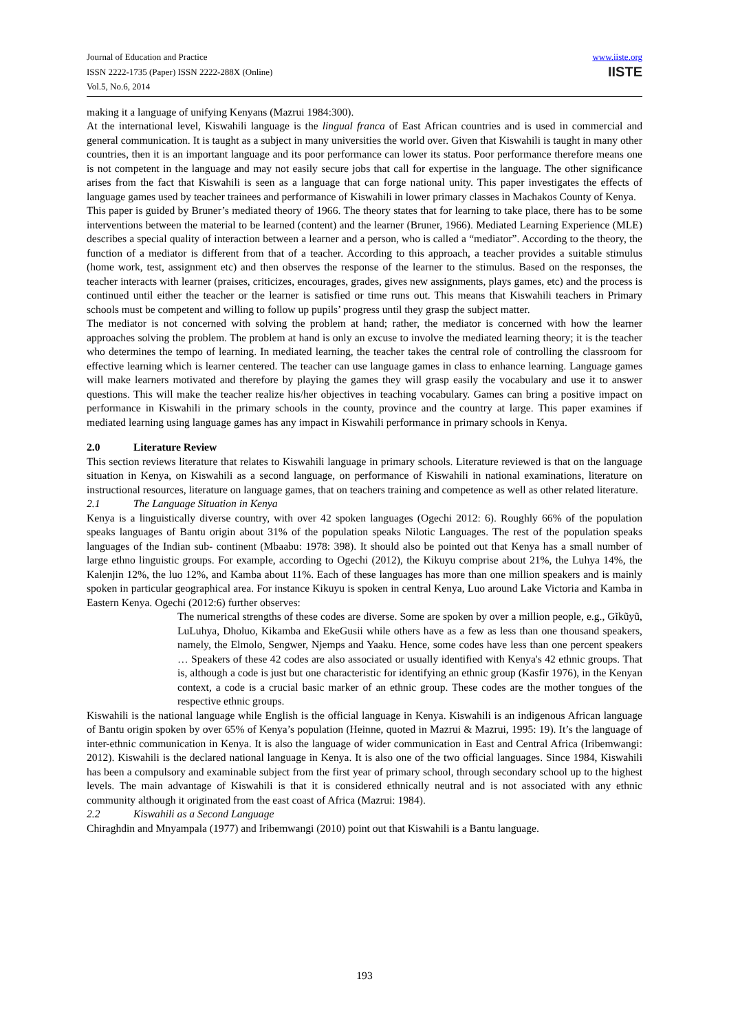Journal of Education and Practice
ISSN 2222-1735 (Paper) ISSN 2222-288X (Online)
Vol.5, No.6, 2014
www.iiste.org
IISTE
making it a language of unifying Kenyans (Mazrui 1984:300).
At the international level, Kiswahili language is the lingual franca of East African countries and is used in commercial and general communication. It is taught as a subject in many universities the world over. Given that Kiswahili is taught in many other countries, then it is an important language and its poor performance can lower its status. Poor performance therefore means one is not competent in the language and may not easily secure jobs that call for expertise in the language. The other significance arises from the fact that Kiswahili is seen as a language that can forge national unity. This paper investigates the effects of language games used by teacher trainees and performance of Kiswahili in lower primary classes in Machakos County of Kenya.
This paper is guided by Bruner’s mediated theory of 1966. The theory states that for learning to take place, there has to be some interventions between the material to be learned (content) and the learner (Bruner, 1966). Mediated Learning Experience (MLE) describes a special quality of interaction between a learner and a person, who is called a “mediator”. According to the theory, the function of a mediator is different from that of a teacher. According to this approach, a teacher provides a suitable stimulus (home work, test, assignment etc) and then observes the response of the learner to the stimulus. Based on the responses, the teacher interacts with learner (praises, criticizes, encourages, grades, gives new assignments, plays games, etc) and the process is continued until either the teacher or the learner is satisfied or time runs out. This means that Kiswahili teachers in Primary schools must be competent and willing to follow up pupils’ progress until they grasp the subject matter.
The mediator is not concerned with solving the problem at hand; rather, the mediator is concerned with how the learner approaches solving the problem. The problem at hand is only an excuse to involve the mediated learning theory; it is the teacher who determines the tempo of learning. In mediated learning, the teacher takes the central role of controlling the classroom for effective learning which is learner centered. The teacher can use language games in class to enhance learning. Language games will make learners motivated and therefore by playing the games they will grasp easily the vocabulary and use it to answer questions. This will make the teacher realize his/her objectives in teaching vocabulary. Games can bring a positive impact on performance in Kiswahili in the primary schools in the county, province and the country at large. This paper examines if mediated learning using language games has any impact in Kiswahili performance in primary schools in Kenya.
2.0 Literature Review
This section reviews literature that relates to Kiswahili language in primary schools. Literature reviewed is that on the language situation in Kenya, on Kiswahili as a second language, on performance of Kiswahili in national examinations, literature on instructional resources, literature on language games, that on teachers training and competence as well as other related literature.
2.1 The Language Situation in Kenya
Kenya is a linguistically diverse country, with over 42 spoken languages (Ogechi 2012: 6). Roughly 66% of the population speaks languages of Bantu origin about 31% of the population speaks Nilotic Languages. The rest of the population speaks languages of the Indian sub- continent (Mbaabu: 1978: 398). It should also be pointed out that Kenya has a small number of large ethno linguistic groups. For example, according to Ogechi (2012), the Kikuyu comprise about 21%, the Luhya 14%, the Kalenjin 12%, the luo 12%, and Kamba about 11%. Each of these languages has more than one million speakers and is mainly spoken in particular geographical area. For instance Kikuyu is spoken in central Kenya, Luo around Lake Victoria and Kamba in Eastern Kenya. Ogechi (2012:6) further observes:
The numerical strengths of these codes are diverse. Some are spoken by over a million people, e.g., Gĩkũyũ, LuLuhya, Dholuo, Kikamba and EkeGusii while others have as a few as less than one thousand speakers, namely, the Elmolo, Sengwer, Njemps and Yaaku. Hence, some codes have less than one percent speakers … Speakers of these 42 codes are also associated or usually identified with Kenya's 42 ethnic groups. That is, although a code is just but one characteristic for identifying an ethnic group (Kasfir 1976), in the Kenyan context, a code is a crucial basic marker of an ethnic group. These codes are the mother tongues of the respective ethnic groups.
Kiswahili is the national language while English is the official language in Kenya. Kiswahili is an indigenous African language of Bantu origin spoken by over 65% of Kenya’s population (Heinne, quoted in Mazrui & Mazrui, 1995: 19). It’s the language of inter-ethnic communication in Kenya. It is also the language of wider communication in East and Central Africa (Iribemwangi: 2012). Kiswahili is the declared national language in Kenya. It is also one of the two official languages. Since 1984, Kiswahili has been a compulsory and examinable subject from the first year of primary school, through secondary school up to the highest levels. The main advantage of Kiswahili is that it is considered ethnically neutral and is not associated with any ethnic community although it originated from the east coast of Africa (Mazrui: 1984).
2.2 Kiswahili as a Second Language
Chiraghdin and Mnyampala (1977) and Iribemwangi (2010) point out that Kiswahili is a Bantu language.
193